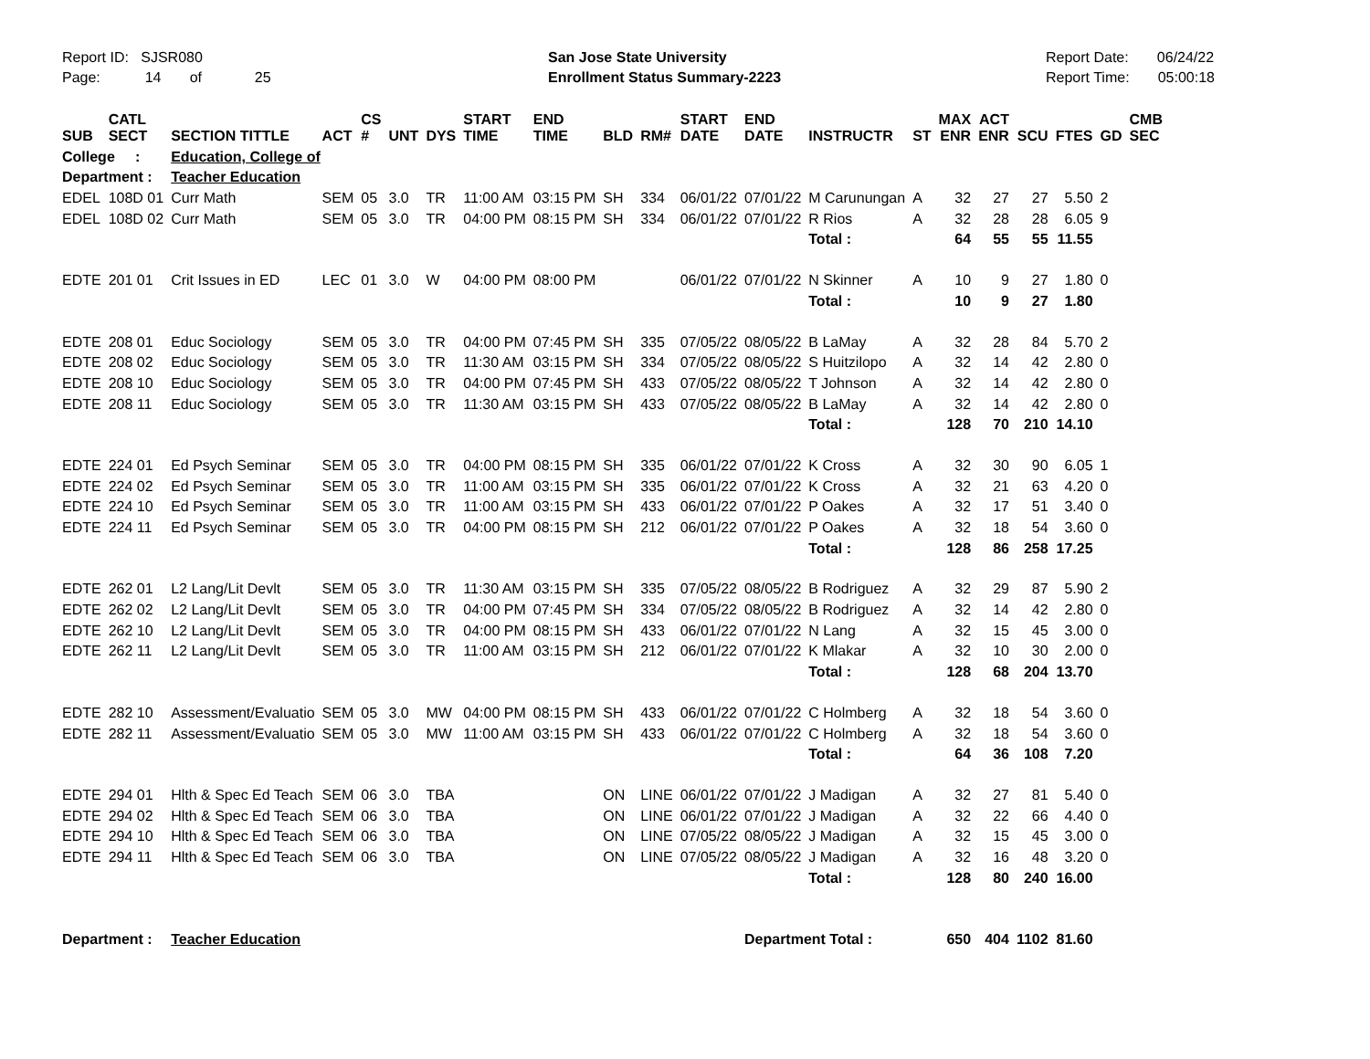Report ID: SJSR080
Page: 14 of 25
San Jose State University
Enrollment Status Summary-2223
Report Date: 06/24/22
Report Time: 05:00:18
| SUB | CATL SECT | SECTION TITTLE | ACT | CS # | UNT | DYS | START TIME | END TIME | BLD | RM# | START DATE | END DATE | INSTRUCTR | ST | MAX ENR | ACT ENR | SCU | FTES | GD | CMB SEC |
| --- | --- | --- | --- | --- | --- | --- | --- | --- | --- | --- | --- | --- | --- | --- | --- | --- | --- | --- | --- | --- |
| College : | | Education, College of | | | | | | | | | | | | | | | | | | |
| Department : | | Teacher Education | | | | | | | | | | | | | | | | | | |
| EDEL | 108D 01 | Curr Math | SEM | 05 | 3.0 | TR | 11:00 AM | 03:15 PM | SH | 334 | 06/01/22 | 07/01/22 | M Carunungan | A | 32 | 27 | 27 | 5.50 | 2 | |
| EDEL | 108D 02 | Curr Math | SEM | 05 | 3.0 | TR | 04:00 PM | 08:15 PM | SH | 334 | 06/01/22 | 07/01/22 | R Rios | A | 32 | 28 | 28 | 6.05 | 9 | |
| | | | | | | | | | | | | | Total : | | 64 | 55 | 55 | 11.55 | | |
| EDTE | 201 01 | Crit Issues in ED | LEC | 01 | 3.0 | W | 04:00 PM | 08:00 PM | | | 06/01/22 | 07/01/22 | N Skinner | A | 10 | 9 | 27 | 1.80 | 0 | |
| | | | | | | | | | | | | | Total : | | 10 | 9 | 27 | 1.80 | | |
| EDTE | 208 01 | Educ Sociology | SEM | 05 | 3.0 | TR | 04:00 PM | 07:45 PM | SH | 335 | 07/05/22 | 08/05/22 | B LaMay | A | 32 | 28 | 84 | 5.70 | 2 | |
| EDTE | 208 02 | Educ Sociology | SEM | 05 | 3.0 | TR | 11:30 AM | 03:15 PM | SH | 334 | 07/05/22 | 08/05/22 | S Huitzilopo | A | 32 | 14 | 42 | 2.80 | 0 | |
| EDTE | 208 10 | Educ Sociology | SEM | 05 | 3.0 | TR | 04:00 PM | 07:45 PM | SH | 433 | 07/05/22 | 08/05/22 | T Johnson | A | 32 | 14 | 42 | 2.80 | 0 | |
| EDTE | 208 11 | Educ Sociology | SEM | 05 | 3.0 | TR | 11:30 AM | 03:15 PM | SH | 433 | 07/05/22 | 08/05/22 | B LaMay | A | 32 | 14 | 42 | 2.80 | 0 | |
| | | | | | | | | | | | | | Total : | | 128 | 70 | 210 | 14.10 | | |
| EDTE | 224 01 | Ed Psych Seminar | SEM | 05 | 3.0 | TR | 04:00 PM | 08:15 PM | SH | 335 | 06/01/22 | 07/01/22 | K Cross | A | 32 | 30 | 90 | 6.05 | 1 | |
| EDTE | 224 02 | Ed Psych Seminar | SEM | 05 | 3.0 | TR | 11:00 AM | 03:15 PM | SH | 335 | 06/01/22 | 07/01/22 | K Cross | A | 32 | 21 | 63 | 4.20 | 0 | |
| EDTE | 224 10 | Ed Psych Seminar | SEM | 05 | 3.0 | TR | 11:00 AM | 03:15 PM | SH | 433 | 06/01/22 | 07/01/22 | P Oakes | A | 32 | 17 | 51 | 3.40 | 0 | |
| EDTE | 224 11 | Ed Psych Seminar | SEM | 05 | 3.0 | TR | 04:00 PM | 08:15 PM | SH | 212 | 06/01/22 | 07/01/22 | P Oakes | A | 32 | 18 | 54 | 3.60 | 0 | |
| | | | | | | | | | | | | | Total : | | 128 | 86 | 258 | 17.25 | | |
| EDTE | 262 01 | L2 Lang/Lit Devlt | SEM | 05 | 3.0 | TR | 11:30 AM | 03:15 PM | SH | 335 | 07/05/22 | 08/05/22 | B Rodriguez | A | 32 | 29 | 87 | 5.90 | 2 | |
| EDTE | 262 02 | L2 Lang/Lit Devlt | SEM | 05 | 3.0 | TR | 04:00 PM | 07:45 PM | SH | 334 | 07/05/22 | 08/05/22 | B Rodriguez | A | 32 | 14 | 42 | 2.80 | 0 | |
| EDTE | 262 10 | L2 Lang/Lit Devlt | SEM | 05 | 3.0 | TR | 04:00 PM | 08:15 PM | SH | 433 | 06/01/22 | 07/01/22 | N Lang | A | 32 | 15 | 45 | 3.00 | 0 | |
| EDTE | 262 11 | L2 Lang/Lit Devlt | SEM | 05 | 3.0 | TR | 11:00 AM | 03:15 PM | SH | 212 | 06/01/22 | 07/01/22 | K Mlakar | A | 32 | 10 | 30 | 2.00 | 0 | |
| | | | | | | | | | | | | | Total : | | 128 | 68 | 204 | 13.70 | | |
| EDTE | 282 10 | Assessment/Evaluatio | SEM | 05 | 3.0 | MW | 04:00 PM | 08:15 PM | SH | 433 | 06/01/22 | 07/01/22 | C Holmberg | A | 32 | 18 | 54 | 3.60 | 0 | |
| EDTE | 282 11 | Assessment/Evaluatio | SEM | 05 | 3.0 | MW | 11:00 AM | 03:15 PM | SH | 433 | 06/01/22 | 07/01/22 | C Holmberg | A | 32 | 18 | 54 | 3.60 | 0 | |
| | | | | | | | | | | | | | Total : | | 64 | 36 | 108 | 7.20 | | |
| EDTE | 294 01 | Hlth & Spec Ed Teach | SEM | 06 | 3.0 | TBA | | | ON | LINE | 06/01/22 | 07/01/22 | J Madigan | A | 32 | 27 | 81 | 5.40 | 0 | |
| EDTE | 294 02 | Hlth & Spec Ed Teach | SEM | 06 | 3.0 | TBA | | | ON | LINE | 06/01/22 | 07/01/22 | J Madigan | A | 32 | 22 | 66 | 4.40 | 0 | |
| EDTE | 294 10 | Hlth & Spec Ed Teach | SEM | 06 | 3.0 | TBA | | | ON | LINE | 07/05/22 | 08/05/22 | J Madigan | A | 32 | 15 | 45 | 3.00 | 0 | |
| EDTE | 294 11 | Hlth & Spec Ed Teach | SEM | 06 | 3.0 | TBA | | | ON | LINE | 07/05/22 | 08/05/22 | J Madigan | A | 32 | 16 | 48 | 3.20 | 0 | |
| | | | | | | | | | | | | | Total : | | 128 | 80 | 240 | 16.00 | | |
| Department : | | Teacher Education | | | | | | | | | | Department Total : | | | 650 | 404 | 1102 | 81.60 | | |